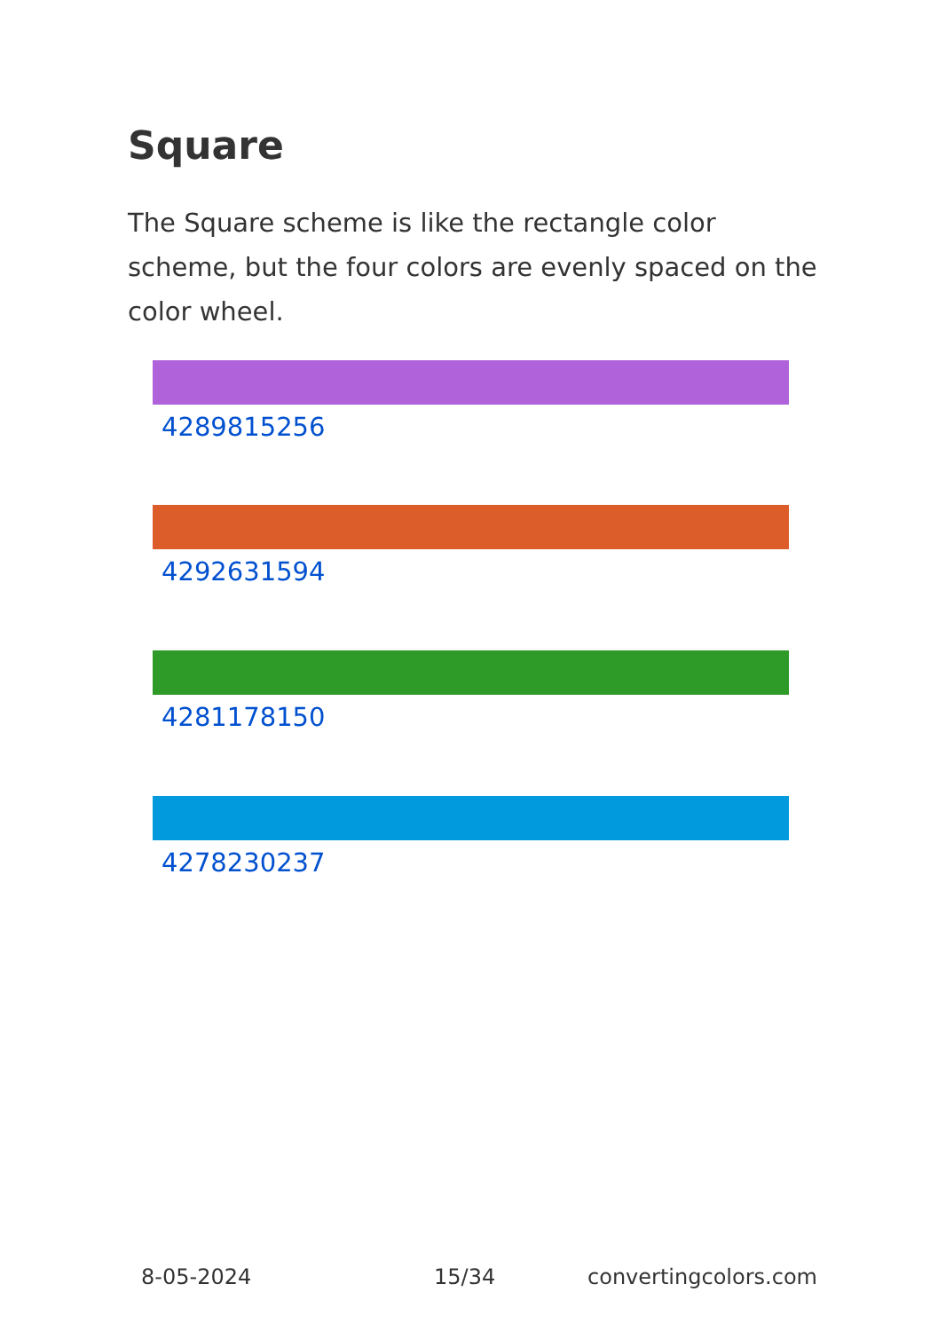Square
The Square scheme is like the rectangle color scheme, but the four colors are evenly spaced on the color wheel.
4289815256
4292631594
4281178150
4278230237
8-05-2024 15/34 convertingcolors.com